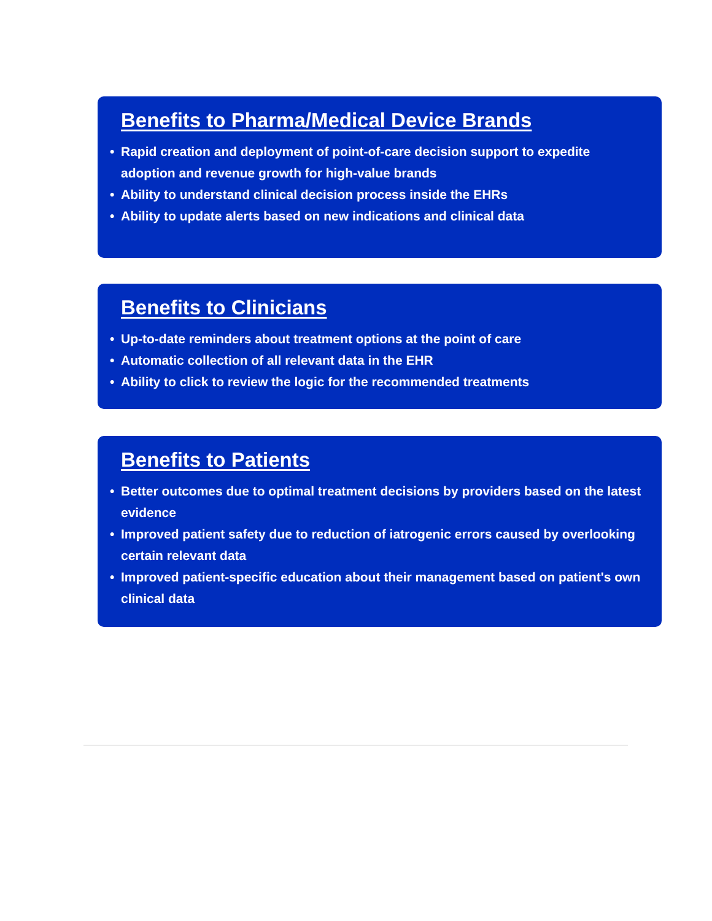Benefits to Pharma/Medical Device Brands
• Rapid creation and deployment of point-of-care decision support to expedite adoption and revenue growth for high-value brands
• Ability to understand clinical decision process inside the EHRs
• Ability to update alerts based on new indications and clinical data
Benefits to Clinicians
• Up-to-date reminders about treatment options at the point of care
• Automatic collection of all relevant data in the EHR
• Ability to click to review the logic for the recommended treatments
Benefits to Patients
• Better outcomes due to optimal treatment decisions by providers based on the latest evidence
• Improved patient safety due to reduction of iatrogenic errors caused by overlooking certain relevant data
• Improved patient-specific education about their management based on patient's own clinical data